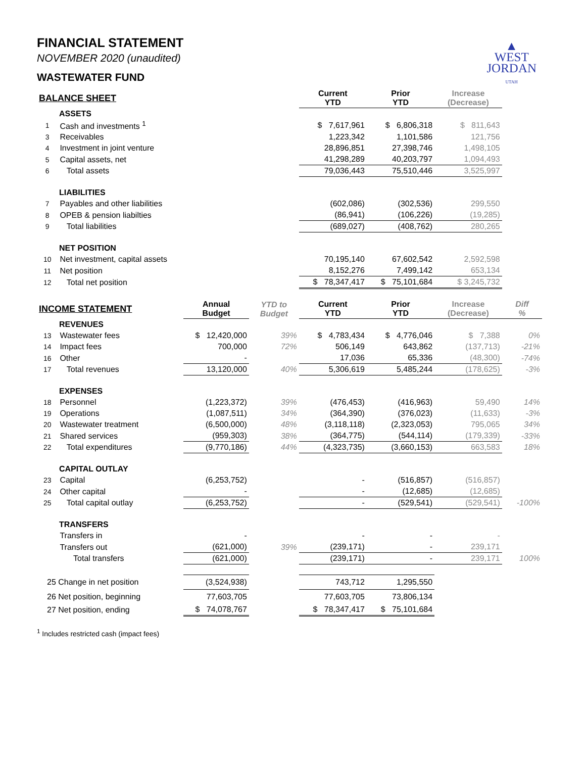▲
WEST
JORDAN
UTAH
FINANCIAL STATEMENT
NOVEMBER 2020 (unaudited)
WASTEWATER FUND
| BALANCE SHEET | | | | Current YTD | Prior YTD | Increase (Decrease) | |
| --- | --- | --- | --- | --- | --- | --- | --- |
| ASSETS | | | | | | | |
| 1 | Cash and investments <sup>1</sup> | | | $ 7,617,961 | $ 6,806,318 | $ 811,643 | |
| 3 | Receivables | | | 1,223,342 | 1,101,586 | 121,756 | |
| 4 | Investment in joint venture | | | 28,896,851 | 27,398,746 | 1,498,105 | |
| 5 | Capital assets, net | | | 41,298,289 | 40,203,797 | 1,094,493 | |
| 6 | Total assets | | | 79,036,443 | 75,510,446 | 3,525,997 | |
| LIABILITIES | | | | | | | |
| 7 | Payables and other liabilities | | | (602,086) | (302,536) | 299,550 | |
| 8 | OPEB & pension liabilties | | | (86,941) | (106,226) | (19,285) | |
| 9 | Total liabilities | | | (689,027) | (408,762) | 280,265 | |
| NET POSITION | | | | | | | |
| 10 | Net investment, capital assets | | | 70,195,140 | 67,602,542 | 2,592,598 | |
| 11 | Net position | | | 8,152,276 | 7,499,142 | 653,134 | |
| 12 | Total net position | | | $ 78,347,417 | $ 75,101,684 | $ 3,245,732 | |
| INCOME STATEMENT | | Annual Budget | YTD to Budget | Current YTD | Prior YTD | Increase (Decrease) | Diff % |
| REVENUES | | | | | | | |
| 13 | Wastewater fees | $ 12,420,000 | 39% | $ 4,783,434 | $ 4,776,046 | $ 7,388 | 0% |
| 14 | Impact fees | 700,000 | 72% | 506,149 | 643,862 | (137,713) | -21% |
| 16 | Other | - | | 17,036 | 65,336 | (48,300) | -74% |
| 17 | Total revenues | 13,120,000 | 40% | 5,306,619 | 5,485,244 | (178,625) | -3% |
| EXPENSES | | | | | | | |
| 18 | Personnel | (1,223,372) | 39% | (476,453) | (416,963) | 59,490 | 14% |
| 19 | Operations | (1,087,511) | 34% | (364,390) | (376,023) | (11,633) | -3% |
| 20 | Wastewater treatment | (6,500,000) | 48% | (3,118,118) | (2,323,053) | 795,065 | 34% |
| 21 | Shared services | (959,303) | 38% | (364,775) | (544,114) | (179,339) | -33% |
| 22 | Total expenditures | (9,770,186) | 44% | (4,323,735) | (3,660,153) | 663,583 | 18% |
| CAPITAL OUTLAY | | | | | | | |
| 23 | Capital | (6,253,752) | | - | (516,857) | (516,857) | |
| 24 | Other capital | - | | - | (12,685) | (12,685) | |
| 25 | Total capital outlay | (6,253,752) | | - | (529,541) | (529,541) | -100% |
| TRANSFERS | | | | | | | |
| | Transfers in | - | | - | - | - | |
| | Transfers out | (621,000) | 39% | (239,171) | - | 239,171 | |
| | Total transfers | (621,000) | | (239,171) | - | 239,171 | 100% |
| 25 Change in net position | | (3,524,938) | | 743,712 | 1,295,550 | | |
| 26 Net position, beginning | | 77,603,705 | | 77,603,705 | 73,806,134 | | |
| 27 Net position, ending | | $ 74,078,767 | | $ 78,347,417 | $ 75,101,684 | | |
<sup>1</sup> Includes restricted cash (impact fees)